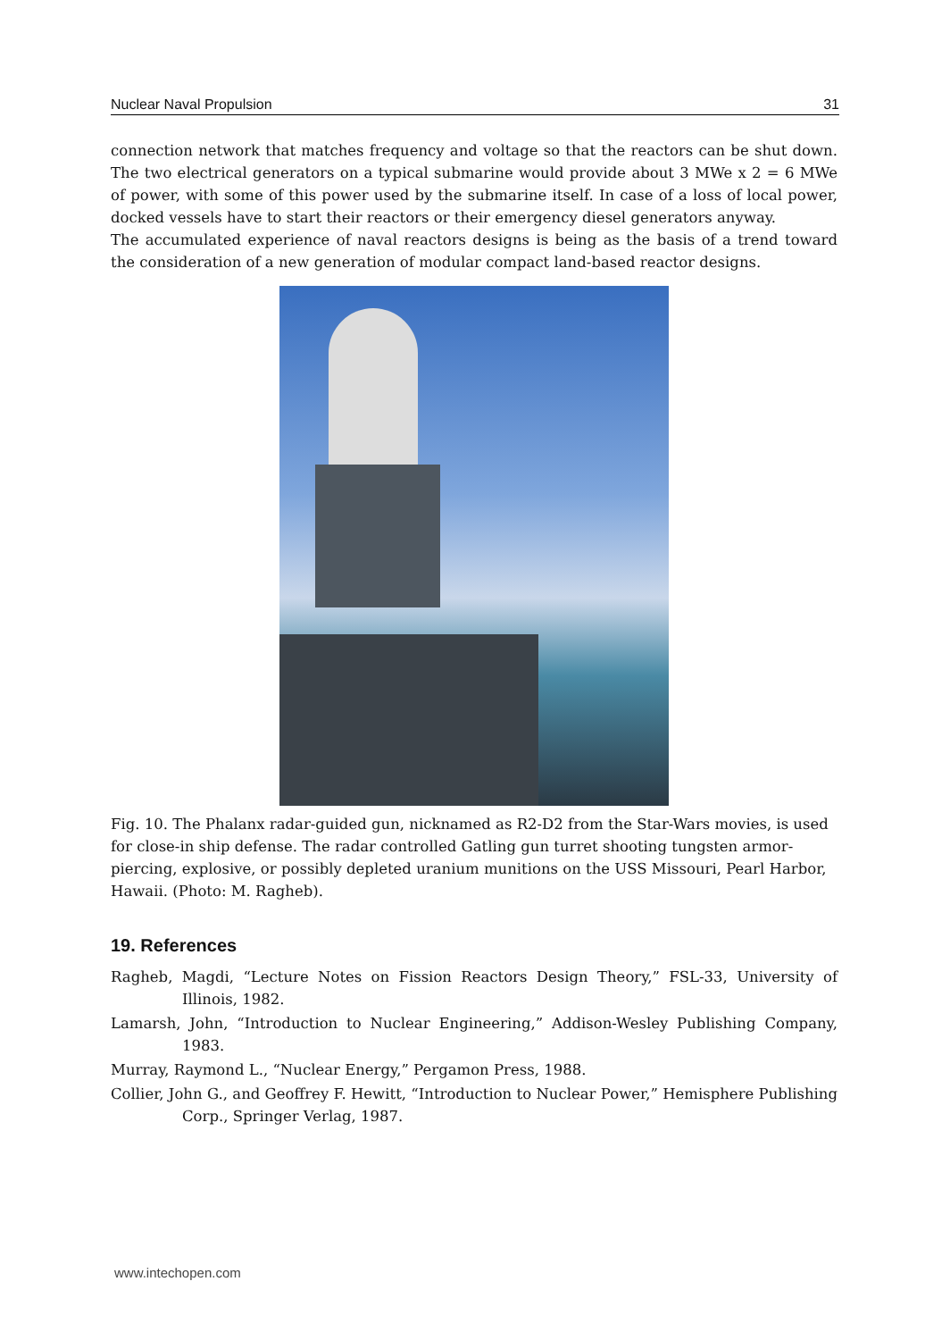Nuclear Naval Propulsion 31
connection network that matches frequency and voltage so that the reactors can be shut down. The two electrical generators on a typical submarine would provide about 3 MWe x 2 = 6 MWe of power, with some of this power used by the submarine itself. In case of a loss of local power, docked vessels have to start their reactors or their emergency diesel generators anyway.
The accumulated experience of naval reactors designs is being as the basis of a trend toward the consideration of a new generation of modular compact land-based reactor designs.
Fig. 10. The Phalanx radar-guided gun, nicknamed as R2-D2 from the Star-Wars movies, is used for close-in ship defense. The radar controlled Gatling gun turret shooting tungsten armor-piercing, explosive, or possibly depleted uranium munitions on the USS Missouri, Pearl Harbor, Hawaii. (Photo: M. Ragheb).
19. References
Ragheb, Magdi, “Lecture Notes on Fission Reactors Design Theory,” FSL-33, University of Illinois, 1982.
Lamarsh, John, “Introduction to Nuclear Engineering,” Addison-Wesley Publishing Company, 1983.
Murray, Raymond L., “Nuclear Energy,” Pergamon Press, 1988.
Collier, John G., and Geoffrey F. Hewitt, “Introduction to Nuclear Power,” Hemisphere Publishing Corp., Springer Verlag, 1987.
www.intechopen.com